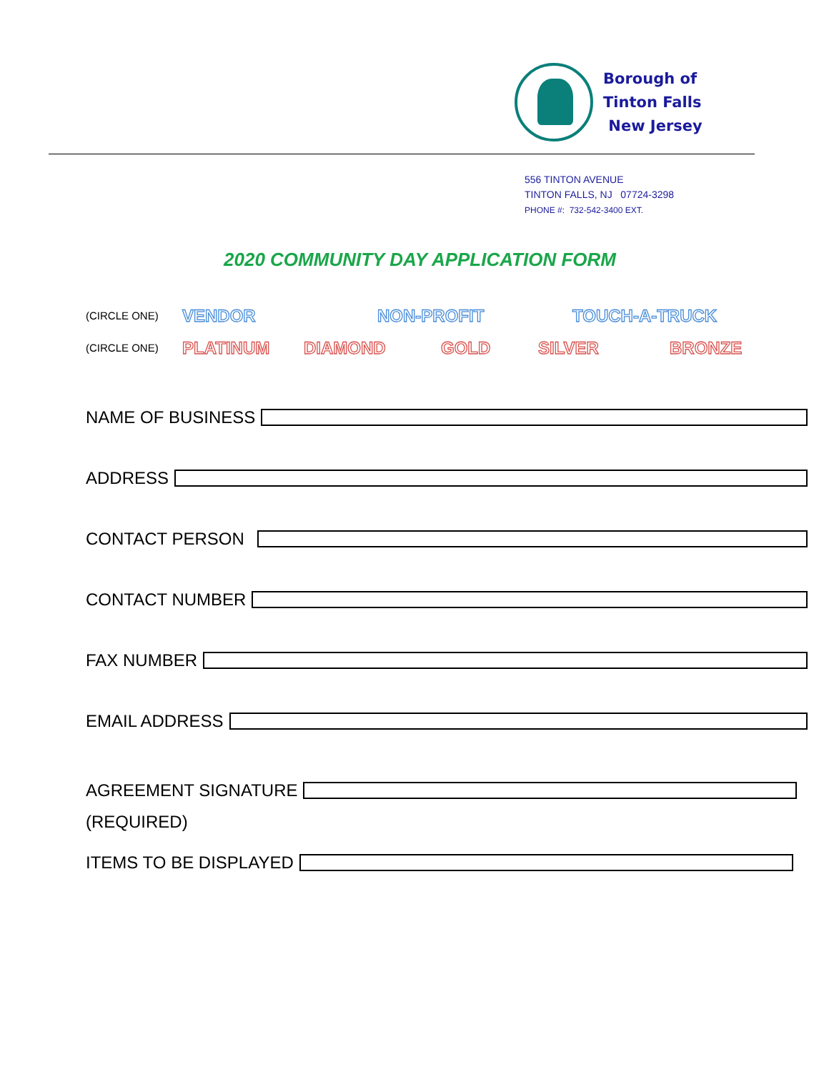Borough of
Tinton Falls
New Jersey
556 TINTON AVENUE
TINTON FALLS, NJ 07724-3298
PHONE #: 732-542-3400 EXT.
2020 COMMUNITY DAY APPLICATION FORM
(CIRCLE ONE) VENDOR NON-PROFIT TOUCH-A-TRUCK
(CIRCLE ONE) PLATINUM DIAMOND GOLD SILVER BRONZE
NAME OF BUSINESS
ADDRESS
CONTACT PERSON
CONTACT NUMBER
FAX NUMBER
EMAIL ADDRESS
AGREEMENT SIGNATURE
(REQUIRED)
ITEMS TO BE DISPLAYED